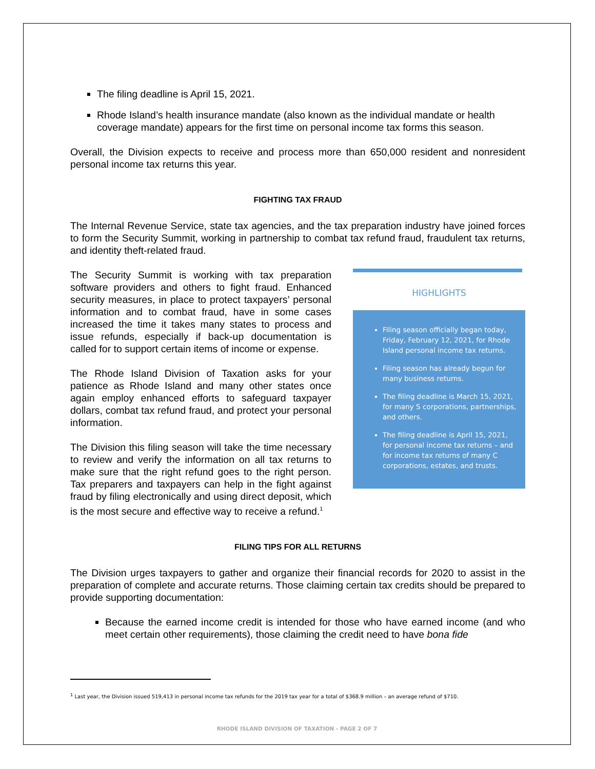The filing deadline is April 15, 2021.
Rhode Island’s health insurance mandate (also known as the individual mandate or health coverage mandate) appears for the first time on personal income tax forms this season.
Overall, the Division expects to receive and process more than 650,000 resident and nonresident personal income tax returns this year.
FIGHTING TAX FRAUD
The Internal Revenue Service, state tax agencies, and the tax preparation industry have joined forces to form the Security Summit, working in partnership to combat tax refund fraud, fraudulent tax returns, and identity theft-related fraud.
HIGHLIGHTS
Filing season officially began today, Friday, February 12, 2021, for Rhode Island personal income tax returns.
Filing season has already begun for many business returns.
The filing deadline is March 15, 2021, for many S corporations, partnerships, and others.
The filing deadline is April 15, 2021, for personal income tax returns – and for income tax returns of many C corporations, estates, and trusts.
The Security Summit is working with tax preparation software providers and others to fight fraud. Enhanced security measures, in place to protect taxpayers’ personal information and to combat fraud, have in some cases increased the time it takes many states to process and issue refunds, especially if back-up documentation is called for to support certain items of income or expense.
The Rhode Island Division of Taxation asks for your patience as Rhode Island and many other states once again employ enhanced efforts to safeguard taxpayer dollars, combat tax refund fraud, and protect your personal information.
The Division this filing season will take the time necessary to review and verify the information on all tax returns to make sure that the right refund goes to the right person. Tax preparers and taxpayers can help in the fight against fraud by filing electronically and using direct deposit, which is the most secure and effective way to receive a refund.<sup>1</sup>
FILING TIPS FOR ALL RETURNS
The Division urges taxpayers to gather and organize their financial records for 2020 to assist in the preparation of complete and accurate returns. Those claiming certain tax credits should be prepared to provide supporting documentation:
Because the earned income credit is intended for those who have earned income (and who meet certain other requirements), those claiming the credit need to have bona fide
<sup>1</sup> Last year, the Division issued 519,413 in personal income tax refunds for the 2019 tax year for a total of $368.9 million – an average refund of $710.
RHODE ISLAND DIVISION OF TAXATION - PAGE 2 OF 7